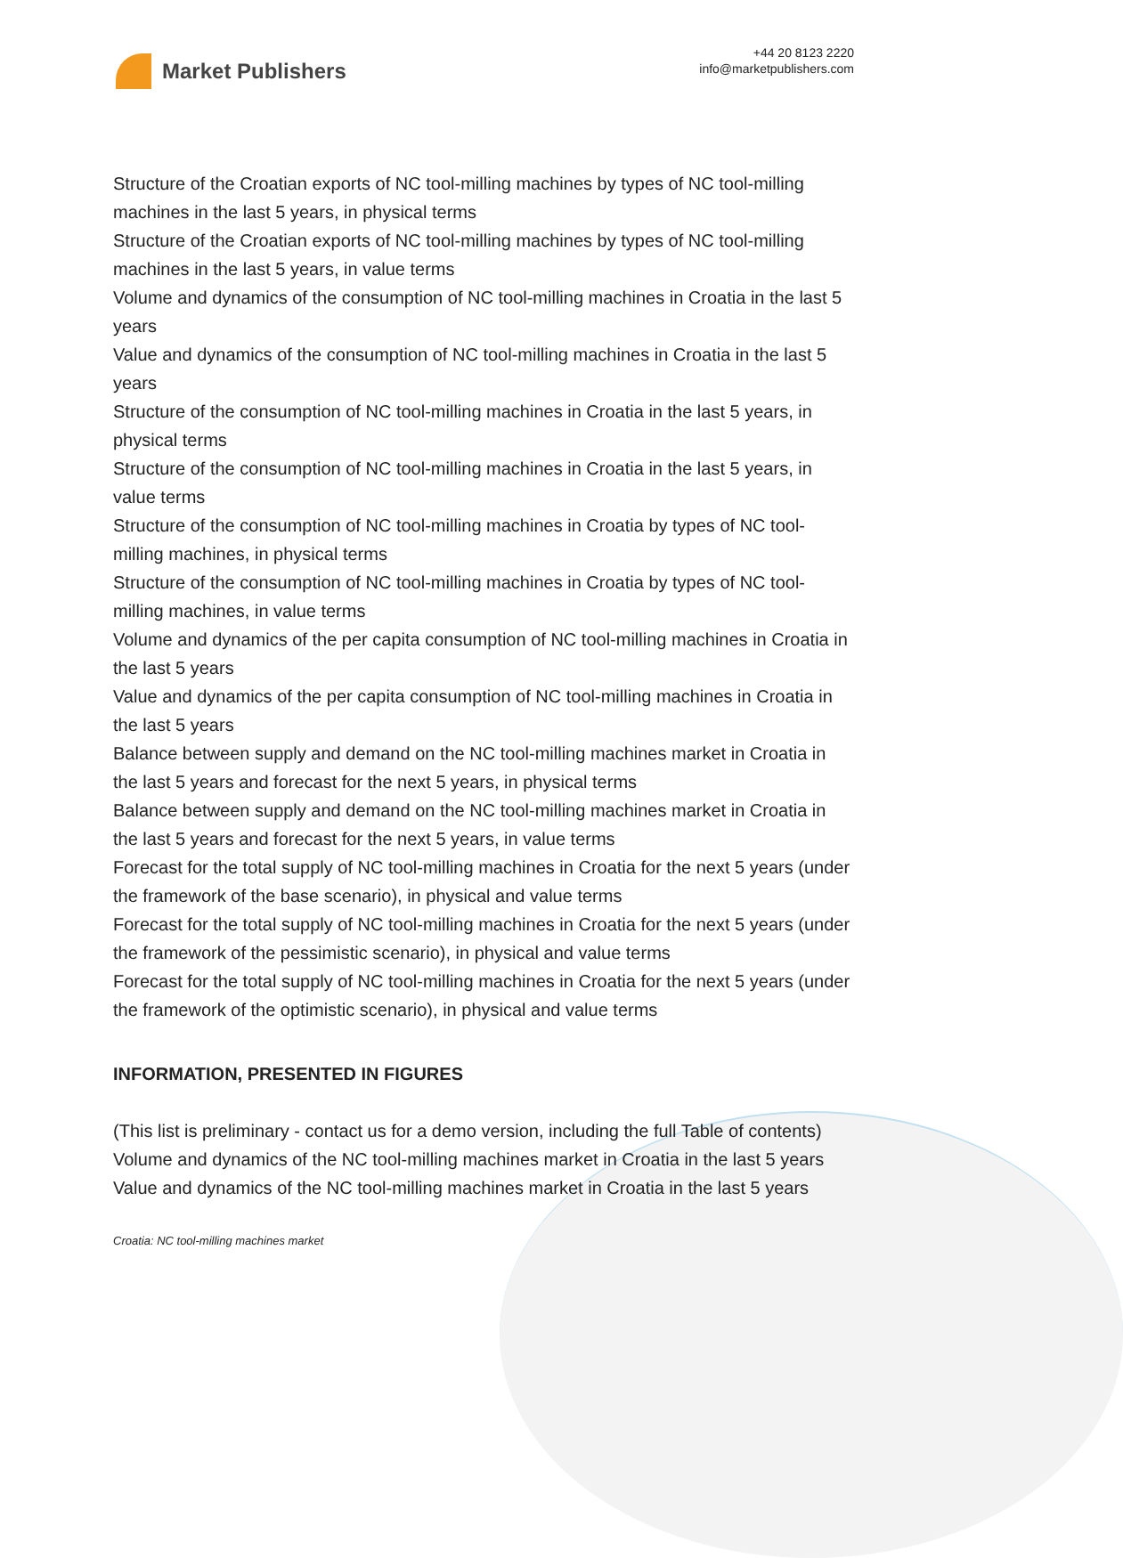Market Publishers
+44 20 8123 2220
info@marketpublishers.com
Structure of the Croatian exports of NC tool-milling machines by types of NC tool-milling machines in the last 5 years, in physical terms
Structure of the Croatian exports of NC tool-milling machines by types of NC tool-milling machines in the last 5 years, in value terms
Volume and dynamics of the consumption of NC tool-milling machines in Croatia in the last 5 years
Value and dynamics of the consumption of NC tool-milling machines in Croatia in the last 5 years
Structure of the consumption of NC tool-milling machines in Croatia in the last 5 years, in physical terms
Structure of the consumption of NC tool-milling machines in Croatia in the last 5 years, in value terms
Structure of the consumption of NC tool-milling machines in Croatia by types of NC tool-milling machines, in physical terms
Structure of the consumption of NC tool-milling machines in Croatia by types of NC tool-milling machines, in value terms
Volume and dynamics of the per capita consumption of NC tool-milling machines in Croatia in the last 5 years
Value and dynamics of the per capita consumption of NC tool-milling machines in Croatia in the last 5 years
Balance between supply and demand on the NC tool-milling machines market in Croatia in the last 5 years and forecast for the next 5 years, in physical terms
Balance between supply and demand on the NC tool-milling machines market in Croatia in the last 5 years and forecast for the next 5 years, in value terms
Forecast for the total supply of NC tool-milling machines in Croatia for the next 5 years (under the framework of the base scenario), in physical and value terms
Forecast for the total supply of NC tool-milling machines in Croatia for the next 5 years (under the framework of the pessimistic scenario), in physical and value terms
Forecast for the total supply of NC tool-milling machines in Croatia for the next 5 years (under the framework of the optimistic scenario), in physical and value terms
INFORMATION, PRESENTED IN FIGURES
(This list is preliminary - contact us for a demo version, including the full Table of contents)
Volume and dynamics of the NC tool-milling machines market in Croatia in the last 5 years
Value and dynamics of the NC tool-milling machines market in Croatia in the last 5 years
Croatia: NC tool-milling machines market